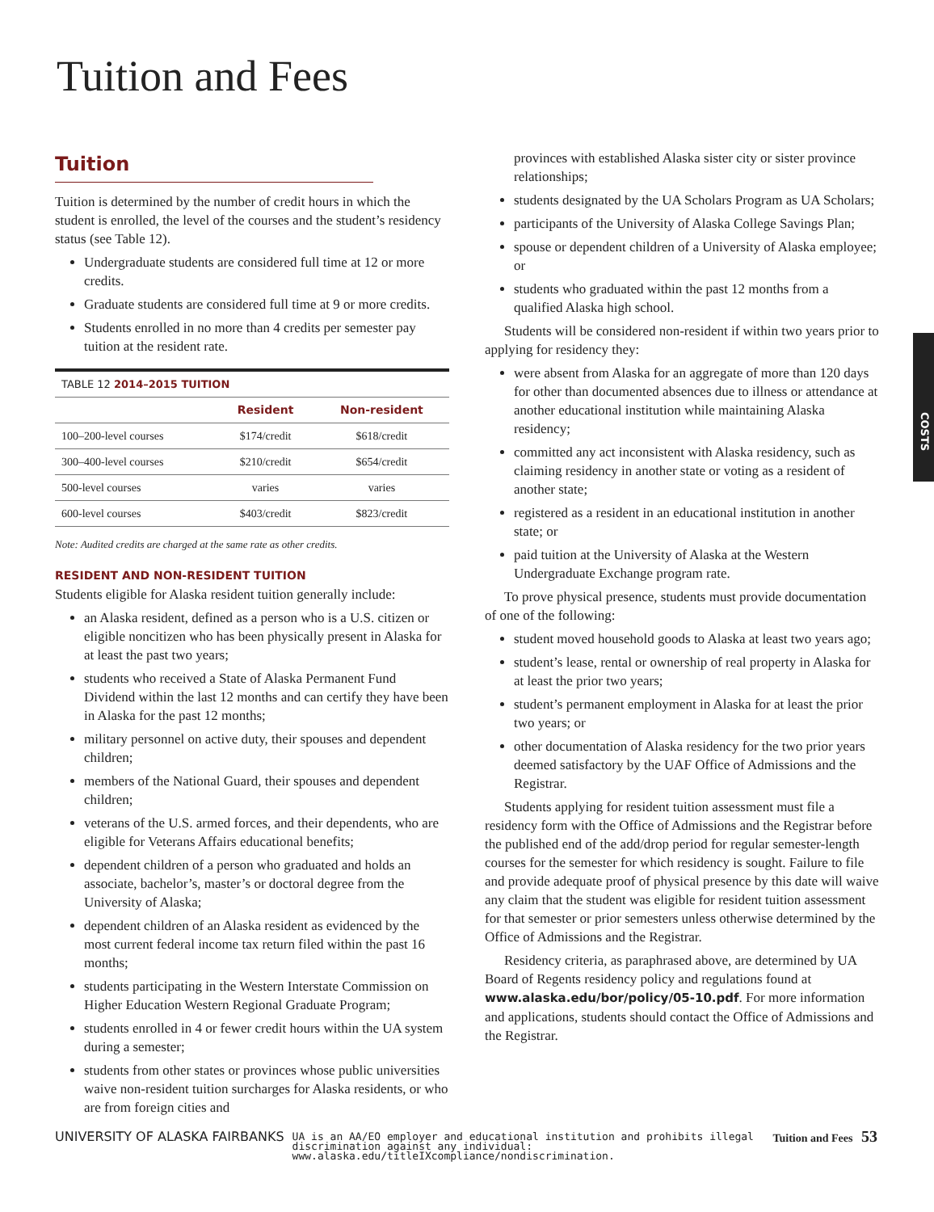Tuition and Fees
Tuition
Tuition is determined by the number of credit hours in which the student is enrolled, the level of the courses and the student’s residency status (see Table 12).
Undergraduate students are considered full time at 12 or more credits.
Graduate students are considered full time at 9 or more credits.
Students enrolled in no more than 4 credits per semester pay tuition at the resident rate.
| TABLE 12 2014–2015 TUITION | | |
| | Resident | Non-resident |
| 100–200-level courses | $174/credit | $618/credit |
| 300–400-level courses | $210/credit | $654/credit |
| 500-level courses | varies | varies |
| 600-level courses | $403/credit | $823/credit |
Note: Audited credits are charged at the same rate as other credits.
RESIDENT AND NON-RESIDENT TUITION
Students eligible for Alaska resident tuition generally include:
an Alaska resident, defined as a person who is a U.S. citizen or eligible noncitizen who has been physically present in Alaska for at least the past two years;
students who received a State of Alaska Permanent Fund Dividend within the last 12 months and can certify they have been in Alaska for the past 12 months;
military personnel on active duty, their spouses and dependent children;
members of the National Guard, their spouses and dependent children;
veterans of the U.S. armed forces, and their dependents, who are eligible for Veterans Affairs educational benefits;
dependent children of a person who graduated and holds an associate, bachelor’s, master’s or doctoral degree from the University of Alaska;
dependent children of an Alaska resident as evidenced by the most current federal income tax return filed within the past 16 months;
students participating in the Western Interstate Commission on Higher Education Western Regional Graduate Program;
students enrolled in 4 or fewer credit hours within the UA system during a semester;
students from other states or provinces whose public universities waive non-resident tuition surcharges for Alaska residents, or who are from foreign cities and
provinces with established Alaska sister city or sister province relationships;
students designated by the UA Scholars Program as UA Scholars;
participants of the University of Alaska College Savings Plan;
spouse or dependent children of a University of Alaska employee; or
students who graduated within the past 12 months from a qualified Alaska high school.
Students will be considered non-resident if within two years prior to applying for residency they:
were absent from Alaska for an aggregate of more than 120 days for other than documented absences due to illness or attendance at another educational institution while maintaining Alaska residency;
committed any act inconsistent with Alaska residency, such as claiming residency in another state or voting as a resident of another state;
registered as a resident in an educational institution in another state; or
paid tuition at the University of Alaska at the Western Undergraduate Exchange program rate.
To prove physical presence, students must provide documentation of one of the following:
student moved household goods to Alaska at least two years ago;
student’s lease, rental or ownership of real property in Alaska for at least the prior two years;
student’s permanent employment in Alaska for at least the prior two years; or
other documentation of Alaska residency for the two prior years deemed satisfactory by the UAF Office of Admissions and the Registrar.
Students applying for resident tuition assessment must file a residency form with the Office of Admissions and the Registrar before the published end of the add/drop period for regular semester-length courses for the semester for which residency is sought. Failure to file and provide adequate proof of physical presence by this date will waive any claim that the student was eligible for resident tuition assessment for that semester or prior semesters unless otherwise determined by the Office of Admissions and the Registrar.
Residency criteria, as paraphrased above, are determined by UA Board of Regents residency policy and regulations found at www.alaska.edu/bor/policy/05-10.pdf. For more information and applications, students should contact the Office of Admissions and the Registrar.
COSTS
UNIVERSITY OF ALASKA FAIRBANKS UA is an AA/EO employer and educational institution and prohibits illegal discrimination against any individual: www.alaska.edu/titleIXcompliance/nondiscrimination. Tuition and Fees 53